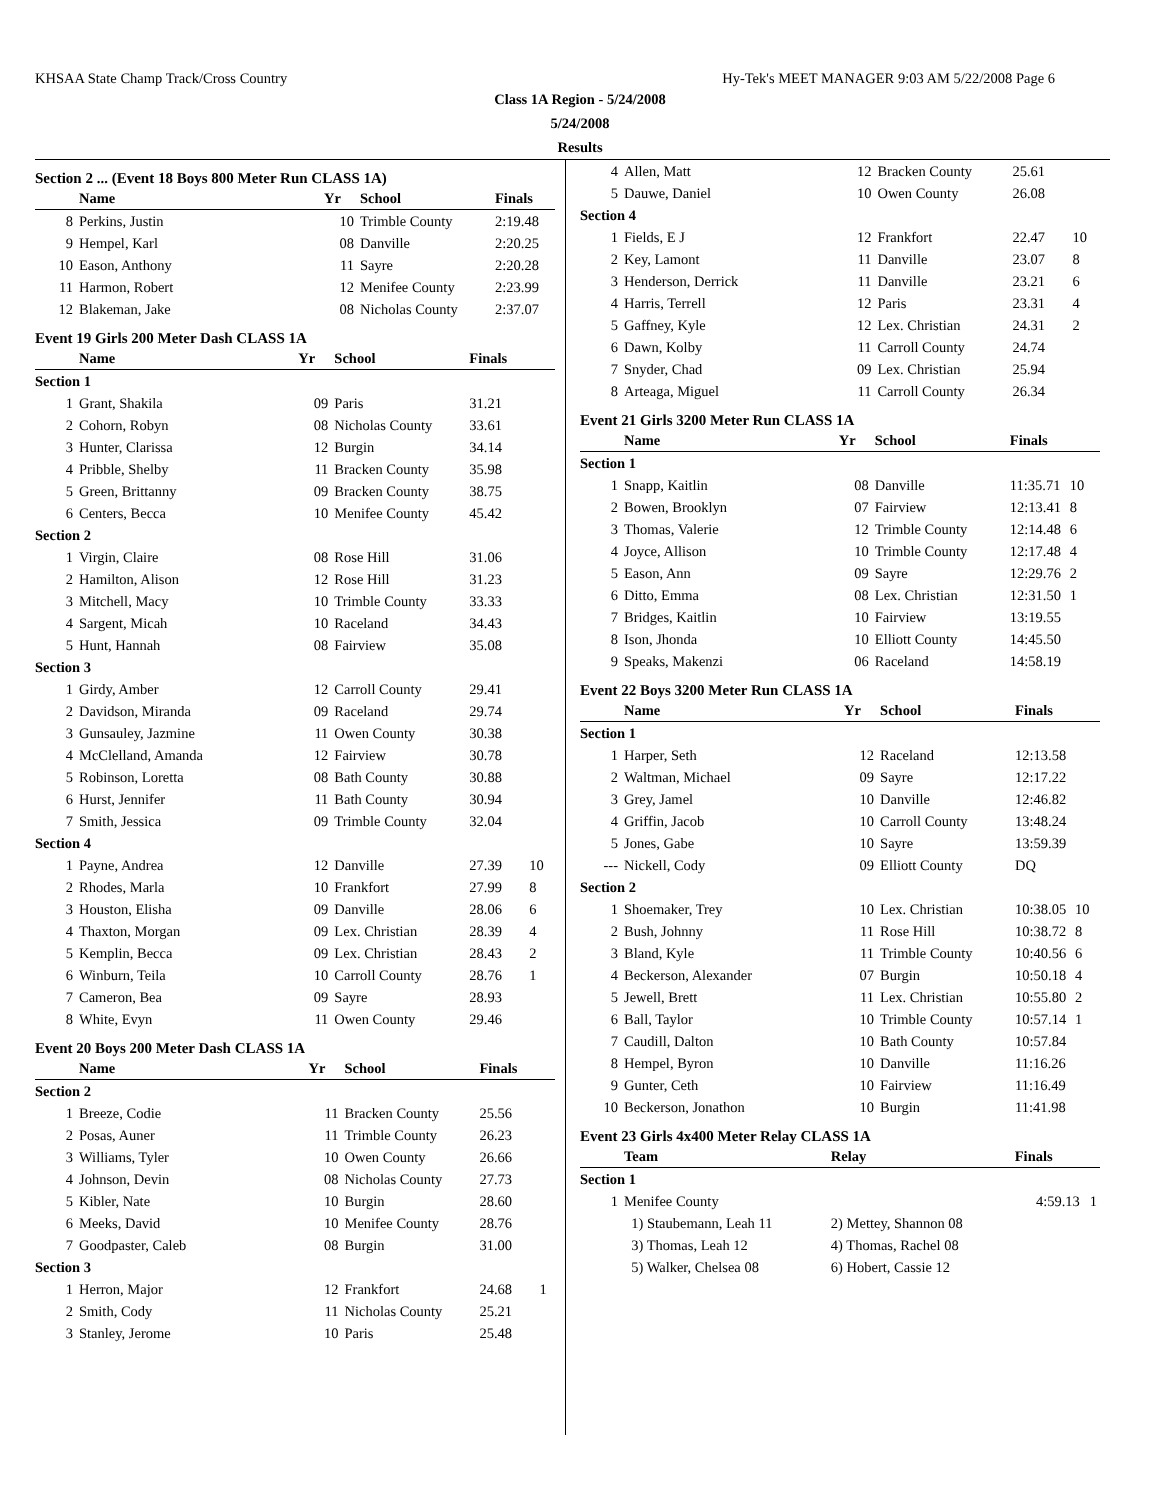KHSAA State Champ Track/Cross Country Hy-Tek's MEET MANAGER 9:03 AM 5/22/2008 Page 6
Class 1A Region - 5/24/2008
5/24/2008
Results
Section 2 ... (Event 18 Boys 800 Meter Run CLASS 1A)
| | Name | Yr | School | Finals | |
| --- | --- | --- | --- | --- | --- |
| 8 | Perkins, Justin | 10 | Trimble County | 2:19.48 | |
| 9 | Hempel, Karl | 08 | Danville | 2:20.25 | |
| 10 | Eason, Anthony | 11 | Sayre | 2:20.28 | |
| 11 | Harmon, Robert | 12 | Menifee County | 2:23.99 | |
| 12 | Blakeman, Jake | 08 | Nicholas County | 2:37.07 | |
Event 19 Girls 200 Meter Dash CLASS 1A
| | Name | Yr | School | Finals | |
| --- | --- | --- | --- | --- | --- |
| Section 1 | | | | | |
| 1 | Grant, Shakila | 09 | Paris | 31.21 | |
| 2 | Cohorn, Robyn | 08 | Nicholas County | 33.61 | |
| 3 | Hunter, Clarissa | 12 | Burgin | 34.14 | |
| 4 | Pribble, Shelby | 11 | Bracken County | 35.98 | |
| 5 | Green, Brittanny | 09 | Bracken County | 38.75 | |
| 6 | Centers, Becca | 10 | Menifee County | 45.42 | |
| Section 2 | | | | | |
| 1 | Virgin, Claire | 08 | Rose Hill | 31.06 | |
| 2 | Hamilton, Alison | 12 | Rose Hill | 31.23 | |
| 3 | Mitchell, Macy | 10 | Trimble County | 33.33 | |
| 4 | Sargent, Micah | 10 | Raceland | 34.43 | |
| 5 | Hunt, Hannah | 08 | Fairview | 35.08 | |
| Section 3 | | | | | |
| 1 | Girdy, Amber | 12 | Carroll County | 29.41 | |
| 2 | Davidson, Miranda | 09 | Raceland | 29.74 | |
| 3 | Gunsauley, Jazmine | 11 | Owen County | 30.38 | |
| 4 | McClelland, Amanda | 12 | Fairview | 30.78 | |
| 5 | Robinson, Loretta | 08 | Bath County | 30.88 | |
| 6 | Hurst, Jennifer | 11 | Bath County | 30.94 | |
| 7 | Smith, Jessica | 09 | Trimble County | 32.04 | |
| Section 4 | | | | | |
| 1 | Payne, Andrea | 12 | Danville | 27.39 | 10 |
| 2 | Rhodes, Marla | 10 | Frankfort | 27.99 | 8 |
| 3 | Houston, Elisha | 09 | Danville | 28.06 | 6 |
| 4 | Thaxton, Morgan | 09 | Lex. Christian | 28.39 | 4 |
| 5 | Kemplin, Becca | 09 | Lex. Christian | 28.43 | 2 |
| 6 | Winburn, Teila | 10 | Carroll County | 28.76 | 1 |
| 7 | Cameron, Bea | 09 | Sayre | 28.93 | |
| 8 | White, Evyn | 11 | Owen County | 29.46 | |
Event 20 Boys 200 Meter Dash CLASS 1A
| | Name | Yr | School | Finals | |
| --- | --- | --- | --- | --- | --- |
| Section 2 | | | | | |
| 1 | Breeze, Codie | 11 | Bracken County | 25.56 | |
| 2 | Posas, Auner | 11 | Trimble County | 26.23 | |
| 3 | Williams, Tyler | 10 | Owen County | 26.66 | |
| 4 | Johnson, Devin | 08 | Nicholas County | 27.73 | |
| 5 | Kibler, Nate | 10 | Burgin | 28.60 | |
| 6 | Meeks, David | 10 | Menifee County | 28.76 | |
| 7 | Goodpaster, Caleb | 08 | Burgin | 31.00 | |
| Section 3 | | | | | |
| 1 | Herron, Major | 12 | Frankfort | 24.68 | 1 |
| 2 | Smith, Cody | 11 | Nicholas County | 25.21 | |
| 3 | Stanley, Jerome | 10 | Paris | 25.48 | |
| 4 | Allen, Matt | 12 | Bracken County | 25.61 | |
| 5 | Dauwe, Daniel | 10 | Owen County | 26.08 | |
| Section 4 | | | | | |
| 1 | Fields, E J | 12 | Frankfort | 22.47 | 10 |
| 2 | Key, Lamont | 11 | Danville | 23.07 | 8 |
| 3 | Henderson, Derrick | 11 | Danville | 23.21 | 6 |
| 4 | Harris, Terrell | 12 | Paris | 23.31 | 4 |
| 5 | Gaffney, Kyle | 12 | Lex. Christian | 24.31 | 2 |
| 6 | Dawn, Kolby | 11 | Carroll County | 24.74 | |
| 7 | Snyder, Chad | 09 | Lex. Christian | 25.94 | |
| 8 | Arteaga, Miguel | 11 | Carroll County | 26.34 | |
Event 21 Girls 3200 Meter Run CLASS 1A
| | Name | Yr | School | Finals | |
| --- | --- | --- | --- | --- | --- |
| Section 1 | | | | | |
| 1 | Snapp, Kaitlin | 08 | Danville | 11:35.71 | 10 |
| 2 | Bowen, Brooklyn | 07 | Fairview | 12:13.41 | 8 |
| 3 | Thomas, Valerie | 12 | Trimble County | 12:14.48 | 6 |
| 4 | Joyce, Allison | 10 | Trimble County | 12:17.48 | 4 |
| 5 | Eason, Ann | 09 | Sayre | 12:29.76 | 2 |
| 6 | Ditto, Emma | 08 | Lex. Christian | 12:31.50 | 1 |
| 7 | Bridges, Kaitlin | 10 | Fairview | 13:19.55 | |
| 8 | Ison, Jhonda | 10 | Elliott County | 14:45.50 | |
| 9 | Speaks, Makenzi | 06 | Raceland | 14:58.19 | |
Event 22 Boys 3200 Meter Run CLASS 1A
| | Name | Yr | School | Finals | |
| --- | --- | --- | --- | --- | --- |
| Section 1 | | | | | |
| 1 | Harper, Seth | 12 | Raceland | 12:13.58 | |
| 2 | Waltman, Michael | 09 | Sayre | 12:17.22 | |
| 3 | Grey, Jamel | 10 | Danville | 12:46.82 | |
| 4 | Griffin, Jacob | 10 | Carroll County | 13:48.24 | |
| 5 | Jones, Gabe | 10 | Sayre | 13:59.39 | |
| --- | Nickell, Cody | 09 | Elliott County | DQ | |
| Section 2 | | | | | |
| 1 | Shoemaker, Trey | 10 | Lex. Christian | 10:38.05 | 10 |
| 2 | Bush, Johnny | 11 | Rose Hill | 10:38.72 | 8 |
| 3 | Bland, Kyle | 11 | Trimble County | 10:40.56 | 6 |
| 4 | Beckerson, Alexander | 07 | Burgin | 10:50.18 | 4 |
| 5 | Jewell, Brett | 11 | Lex. Christian | 10:55.80 | 2 |
| 6 | Ball, Taylor | 10 | Trimble County | 10:57.14 | 1 |
| 7 | Caudill, Dalton | 10 | Bath County | 10:57.84 | |
| 8 | Hempel, Byron | 10 | Danville | 11:16.26 | |
| 9 | Gunter, Ceth | 10 | Fairview | 11:16.49 | |
| 10 | Beckerson, Jonathon | 10 | Burgin | 11:41.98 | |
Event 23 Girls 4x400 Meter Relay CLASS 1A
| | Team | Relay | Finals | |
| --- | --- | --- | --- | --- |
| Section 1 | | | | |
| 1 | Menifee County | | 4:59.13 | 1 |
| | 1) Staubemann, Leah 11 | 2) Mettey, Shannon 08 | | |
| | 3) Thomas, Leah 12 | 4) Thomas, Rachel 08 | | |
| | 5) Walker, Chelsea 08 | 6) Hobert, Cassie 12 | | |